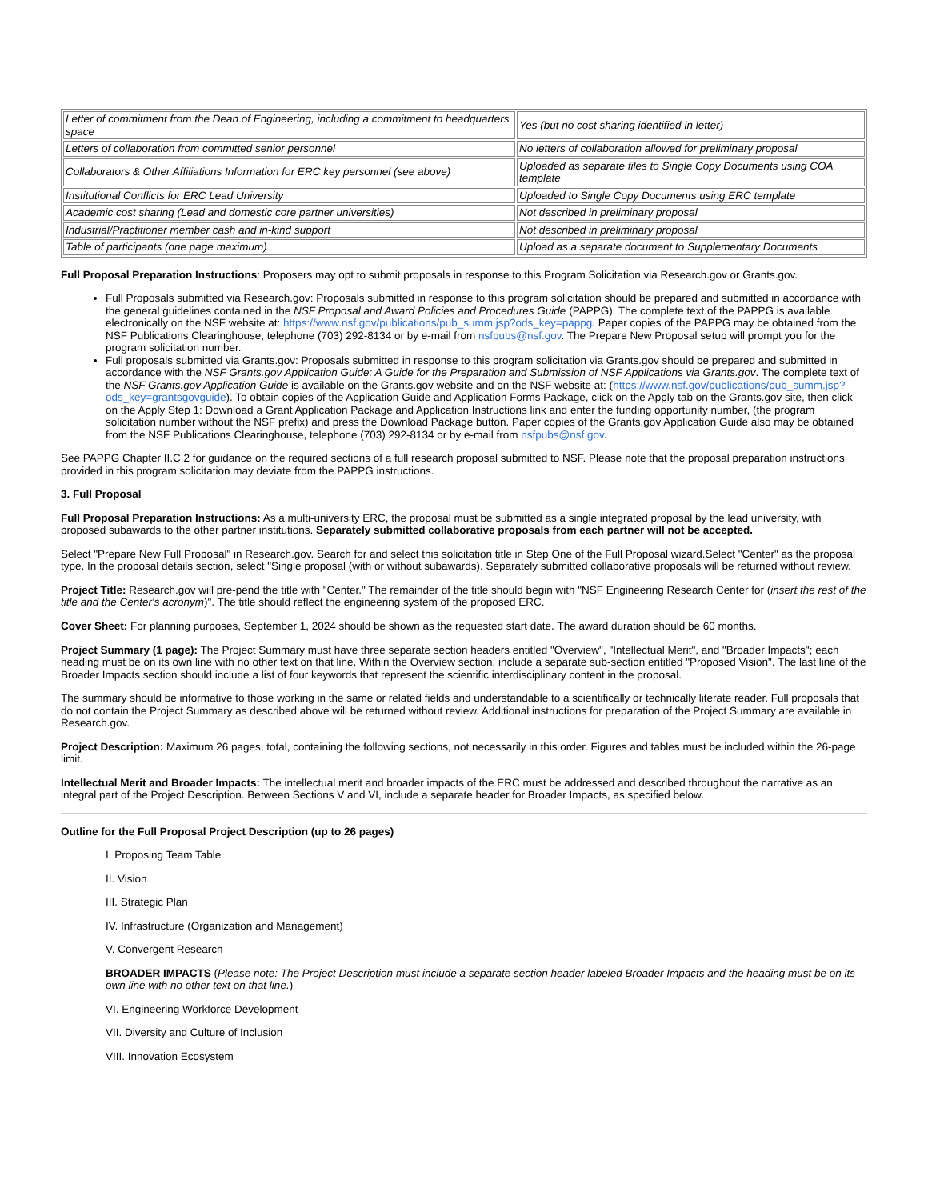| Letter of commitment from the Dean of Engineering, including a commitment to headquarters space | Yes (but no cost sharing identified in letter) |
| Letters of collaboration from committed senior personnel | No letters of collaboration allowed for preliminary proposal |
| Collaborators & Other Affiliations Information for ERC key personnel (see above) | Uploaded as separate files to Single Copy Documents using COA template |
| Institutional Conflicts for ERC Lead University | Uploaded to Single Copy Documents using ERC template |
| Academic cost sharing (Lead and domestic core partner universities) | Not described in preliminary proposal |
| Industrial/Practitioner member cash and in-kind support | Not described in preliminary proposal |
| Table of participants (one page maximum) | Upload as a separate document to Supplementary Documents |
Full Proposal Preparation Instructions: Proposers may opt to submit proposals in response to this Program Solicitation via Research.gov or Grants.gov.
Full Proposals submitted via Research.gov: Proposals submitted in response to this program solicitation should be prepared and submitted in accordance with the general guidelines contained in the NSF Proposal and Award Policies and Procedures Guide (PAPPG). The complete text of the PAPPG is available electronically on the NSF website at: https://www.nsf.gov/publications/pub_summ.jsp?ods_key=pappg. Paper copies of the PAPPG may be obtained from the NSF Publications Clearinghouse, telephone (703) 292-8134 or by e-mail from nsfpubs@nsf.gov. The Prepare New Proposal setup will prompt you for the program solicitation number.
Full proposals submitted via Grants.gov: Proposals submitted in response to this program solicitation via Grants.gov should be prepared and submitted in accordance with the NSF Grants.gov Application Guide: A Guide for the Preparation and Submission of NSF Applications via Grants.gov. The complete text of the NSF Grants.gov Application Guide is available on the Grants.gov website and on the NSF website at: (https://www.nsf.gov/publications/pub_summ.jsp?ods_key=grantsgovguide). To obtain copies of the Application Guide and Application Forms Package, click on the Apply tab on the Grants.gov site, then click on the Apply Step 1: Download a Grant Application Package and Application Instructions link and enter the funding opportunity number, (the program solicitation number without the NSF prefix) and press the Download Package button. Paper copies of the Grants.gov Application Guide also may be obtained from the NSF Publications Clearinghouse, telephone (703) 292-8134 or by e-mail from nsfpubs@nsf.gov.
See PAPPG Chapter II.C.2 for guidance on the required sections of a full research proposal submitted to NSF. Please note that the proposal preparation instructions provided in this program solicitation may deviate from the PAPPG instructions.
3. Full Proposal
Full Proposal Preparation Instructions: As a multi-university ERC, the proposal must be submitted as a single integrated proposal by the lead university, with proposed subawards to the other partner institutions. Separately submitted collaborative proposals from each partner will not be accepted.
Select "Prepare New Full Proposal" in Research.gov. Search for and select this solicitation title in Step One of the Full Proposal wizard.Select "Center" as the proposal type. In the proposal details section, select "Single proposal (with or without subawards). Separately submitted collaborative proposals will be returned without review.
Project Title: Research.gov will pre-pend the title with "Center." The remainder of the title should begin with "NSF Engineering Research Center for (insert the rest of the title and the Center's acronym)". The title should reflect the engineering system of the proposed ERC.
Cover Sheet: For planning purposes, September 1, 2024 should be shown as the requested start date. The award duration should be 60 months.
Project Summary (1 page): The Project Summary must have three separate section headers entitled "Overview", "Intellectual Merit", and "Broader Impacts"; each heading must be on its own line with no other text on that line. Within the Overview section, include a separate sub-section entitled "Proposed Vision". The last line of the Broader Impacts section should include a list of four keywords that represent the scientific interdisciplinary content in the proposal.
The summary should be informative to those working in the same or related fields and understandable to a scientifically or technically literate reader. Full proposals that do not contain the Project Summary as described above will be returned without review. Additional instructions for preparation of the Project Summary are available in Research.gov.
Project Description: Maximum 26 pages, total, containing the following sections, not necessarily in this order. Figures and tables must be included within the 26-page limit.
Intellectual Merit and Broader Impacts: The intellectual merit and broader impacts of the ERC must be addressed and described throughout the narrative as an integral part of the Project Description. Between Sections V and VI, include a separate header for Broader Impacts, as specified below.
Outline for the Full Proposal Project Description (up to 26 pages)
I. Proposing Team Table
II. Vision
III. Strategic Plan
IV. Infrastructure (Organization and Management)
V. Convergent Research
BROADER IMPACTS (Please note: The Project Description must include a separate section header labeled Broader Impacts and the heading must be on its own line with no other text on that line.)
VI. Engineering Workforce Development
VII. Diversity and Culture of Inclusion
VIII. Innovation Ecosystem